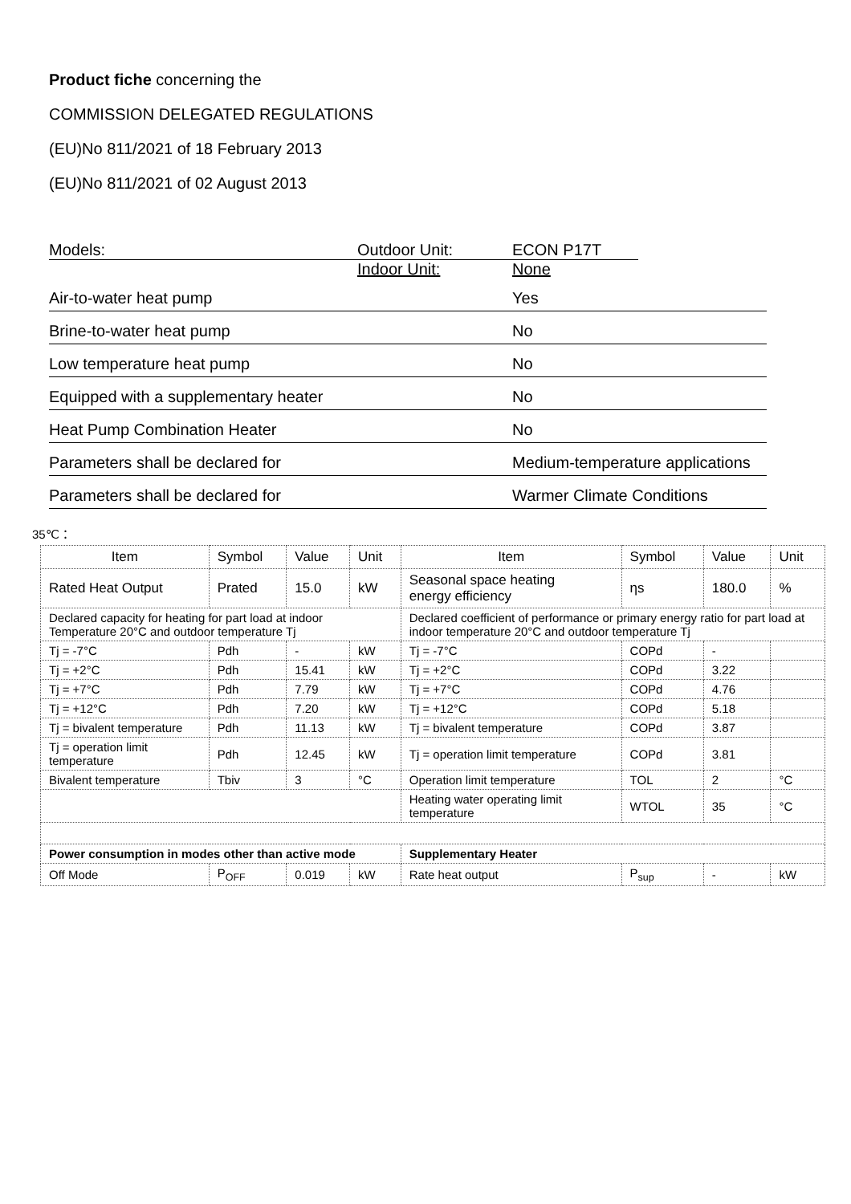Product fiche concerning the
COMMISSION DELEGATED REGULATIONS
(EU)No 811/2021 of 18 February 2013
(EU)No 811/2021 of 02 August 2013
Models: Outdoor Unit: ECON P17T
Indoor Unit: None
Air-to-water heat pump Yes
Brine-to-water heat pump No
Low temperature heat pump No
Equipped with a supplementary heater No
Heat Pump Combination Heater No
Parameters shall be declared for Medium-temperature applications
Parameters shall be declared for Warmer Climate Conditions
35℃：
| Item | Symbol | Value | Unit | Item | Symbol | Value | Unit |
| --- | --- | --- | --- | --- | --- | --- | --- |
| Rated Heat Output | Prated | 15.0 | kW | Seasonal space heating energy efficiency | ηs | 180.0 | % |
| Declared capacity for heating for part load at indoor Temperature 20°C and outdoor temperature Tj | | | | Declared coefficient of performance or primary energy ratio for part load at indoor temperature 20°C and outdoor temperature Tj | | | |
| Tj = -7°C | Pdh | - | kW | Tj = -7°C | COPd | - | |
| Tj = +2°C | Pdh | 15.41 | kW | Tj = +2°C | COPd | 3.22 | |
| Tj = +7°C | Pdh | 7.79 | kW | Tj = +7°C | COPd | 4.76 | |
| Tj = +12°C | Pdh | 7.20 | kW | Tj = +12°C | COPd | 5.18 | |
| Tj = bivalent temperature | Pdh | 11.13 | kW | Tj = bivalent temperature | COPd | 3.87 | |
| Tj = operation limit temperature | Pdh | 12.45 | kW | Tj = operation limit temperature | COPd | 3.81 | |
| Bivalent temperature | Tbiv | 3 | °C | Operation limit temperature | TOL | 2 | °C |
| | | | | Heating water operating limit temperature | WTOL | 35 | °C |
| Power consumption in modes other than active mode | | | | Supplementary Heater | | | |
| Off Mode | P<sub>OFF</sub> | 0.019 | kW | Rate heat output | P<sub>sup</sub> | - | kW |